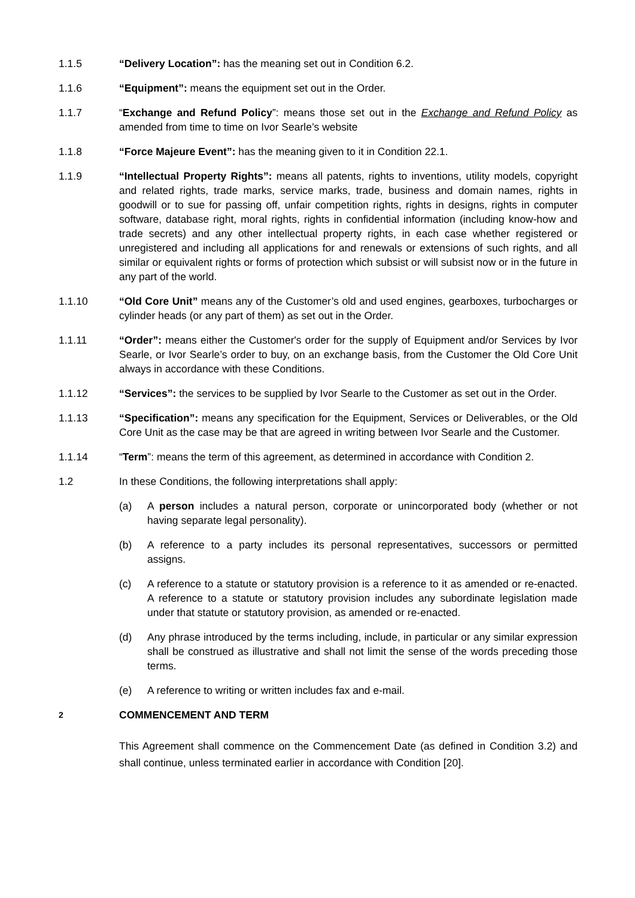1.1.5 “Delivery Location”: has the meaning set out in Condition 6.2.
1.1.6 “Equipment”: means the equipment set out in the Order.
1.1.7 “Exchange and Refund Policy”: means those set out in the Exchange and Refund Policy as amended from time to time on Ivor Searle’s website
1.1.8 “Force Majeure Event”: has the meaning given to it in Condition 22.1.
1.1.9 “Intellectual Property Rights”: means all patents, rights to inventions, utility models, copyright and related rights, trade marks, service marks, trade, business and domain names, rights in goodwill or to sue for passing off, unfair competition rights, rights in designs, rights in computer software, database right, moral rights, rights in confidential information (including know-how and trade secrets) and any other intellectual property rights, in each case whether registered or unregistered and including all applications for and renewals or extensions of such rights, and all similar or equivalent rights or forms of protection which subsist or will subsist now or in the future in any part of the world.
1.1.10 “Old Core Unit” means any of the Customer’s old and used engines, gearboxes, turbocharges or cylinder heads (or any part of them) as set out in the Order.
1.1.11 “Order”: means either the Customer's order for the supply of Equipment and/or Services by Ivor Searle, or Ivor Searle’s order to buy, on an exchange basis, from the Customer the Old Core Unit always in accordance with these Conditions.
1.1.12 “Services”: the services to be supplied by Ivor Searle to the Customer as set out in the Order.
1.1.13 “Specification”: means any specification for the Equipment, Services or Deliverables, or the Old Core Unit as the case may be that are agreed in writing between Ivor Searle and the Customer.
1.1.14 “Term”: means the term of this agreement, as determined in accordance with Condition 2.
1.2 In these Conditions, the following interpretations shall apply:
(a) A person includes a natural person, corporate or unincorporated body (whether or not having separate legal personality).
(b) A reference to a party includes its personal representatives, successors or permitted assigns.
(c) A reference to a statute or statutory provision is a reference to it as amended or re-enacted. A reference to a statute or statutory provision includes any subordinate legislation made under that statute or statutory provision, as amended or re-enacted.
(d) Any phrase introduced by the terms including, include, in particular or any similar expression shall be construed as illustrative and shall not limit the sense of the words preceding those terms.
(e) A reference to writing or written includes fax and e-mail.
2
COMMENCEMENT AND TERM
This Agreement shall commence on the Commencement Date (as defined in Condition 3.2) and shall continue, unless terminated earlier in accordance with Condition [20].